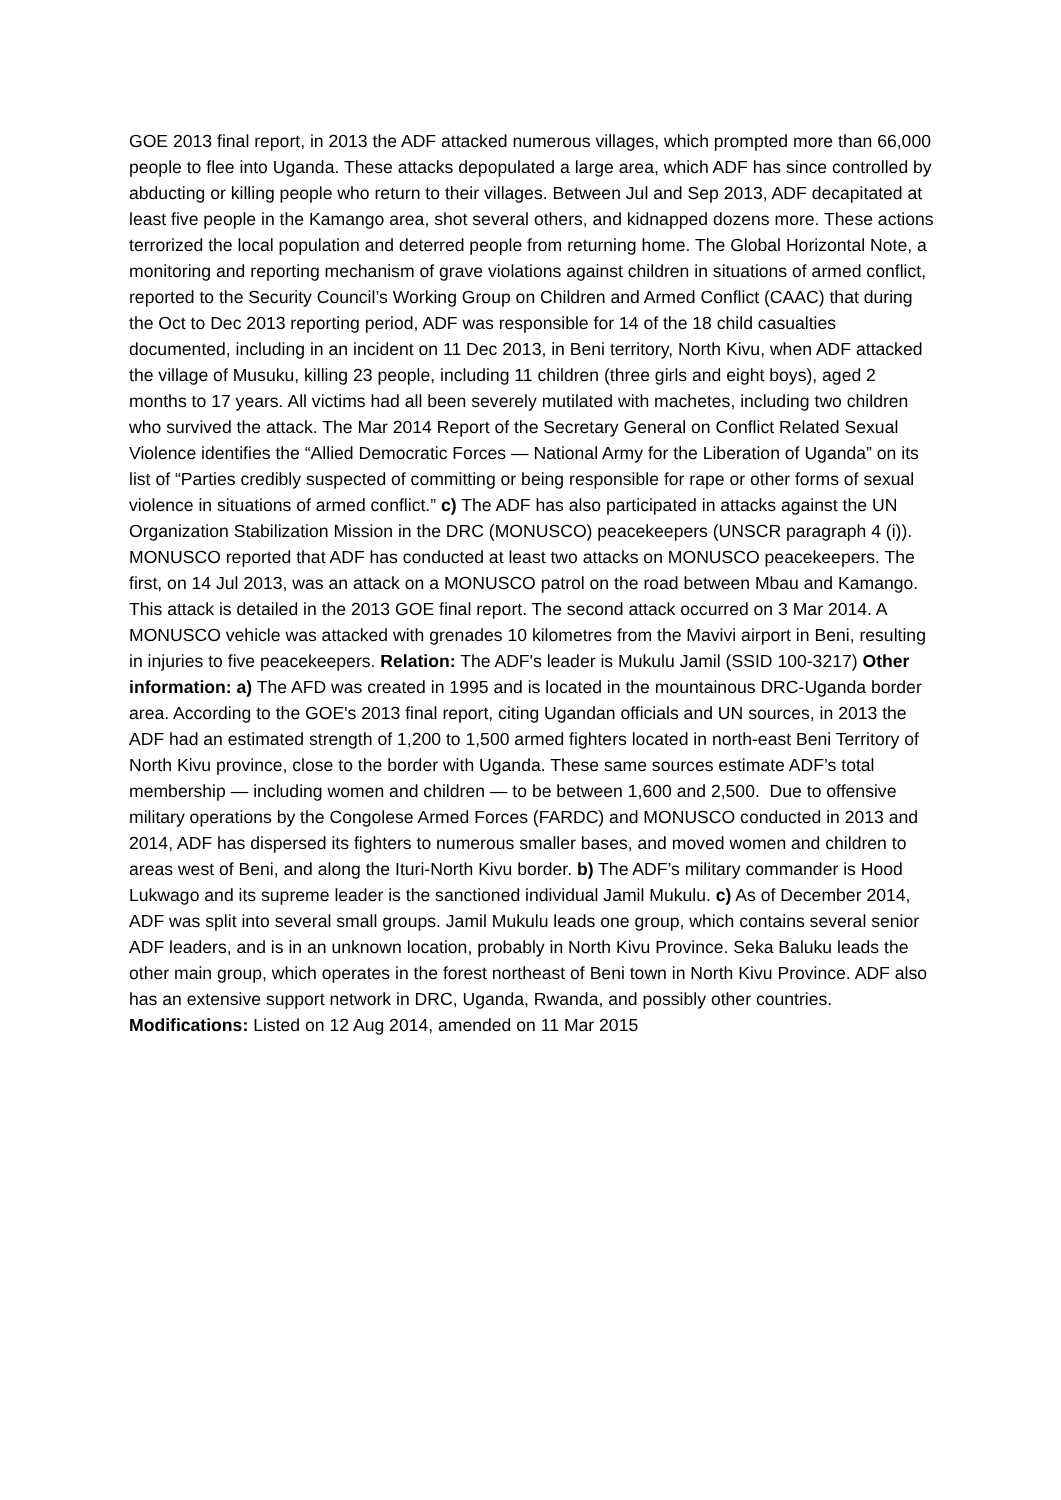GOE 2013 final report, in 2013 the ADF attacked numerous villages, which prompted more than 66,000 people to flee into Uganda. These attacks depopulated a large area, which ADF has since controlled by abducting or killing people who return to their villages. Between Jul and Sep 2013, ADF decapitated at least five people in the Kamango area, shot several others, and kidnapped dozens more. These actions terrorized the local population and deterred people from returning home. The Global Horizontal Note, a monitoring and reporting mechanism of grave violations against children in situations of armed conflict, reported to the Security Council’s Working Group on Children and Armed Conflict (CAAC) that during the Oct to Dec 2013 reporting period, ADF was responsible for 14 of the 18 child casualties documented, including in an incident on 11 Dec 2013, in Beni territory, North Kivu, when ADF attacked the village of Musuku, killing 23 people, including 11 children (three girls and eight boys), aged 2 months to 17 years. All victims had all been severely mutilated with machetes, including two children who survived the attack. The Mar 2014 Report of the Secretary General on Conflict Related Sexual Violence identifies the “Allied Democratic Forces — National Army for the Liberation of Uganda” on its list of “Parties credibly suspected of committing or being responsible for rape or other forms of sexual violence in situations of armed conflict.” c) The ADF has also participated in attacks against the UN Organization Stabilization Mission in the DRC (MONUSCO) peacekeepers (UNSCR paragraph 4 (i)). MONUSCO reported that ADF has conducted at least two attacks on MONUSCO peacekeepers. The first, on 14 Jul 2013, was an attack on a MONUSCO patrol on the road between Mbau and Kamango. This attack is detailed in the 2013 GOE final report. The second attack occurred on 3 Mar 2014. A MONUSCO vehicle was attacked with grenades 10 kilometres from the Mavivi airport in Beni, resulting in injuries to five peacekeepers. Relation: The ADF's leader is Mukulu Jamil (SSID 100-3217) Other information: a) The AFD was created in 1995 and is located in the mountainous DRC-Uganda border area. According to the GOE's 2013 final report, citing Ugandan officials and UN sources, in 2013 the ADF had an estimated strength of 1,200 to 1,500 armed fighters located in north-east Beni Territory of North Kivu province, close to the border with Uganda. These same sources estimate ADF’s total membership — including women and children — to be between 1,600 and 2,500. Due to offensive military operations by the Congolese Armed Forces (FARDC) and MONUSCO conducted in 2013 and 2014, ADF has dispersed its fighters to numerous smaller bases, and moved women and children to areas west of Beni, and along the Ituri-North Kivu border. b) The ADF’s military commander is Hood Lukwago and its supreme leader is the sanctioned individual Jamil Mukulu. c) As of December 2014, ADF was split into several small groups. Jamil Mukulu leads one group, which contains several senior ADF leaders, and is in an unknown location, probably in North Kivu Province. Seka Baluku leads the other main group, which operates in the forest northeast of Beni town in North Kivu Province. ADF also has an extensive support network in DRC, Uganda, Rwanda, and possibly other countries. Modifications: Listed on 12 Aug 2014, amended on 11 Mar 2015